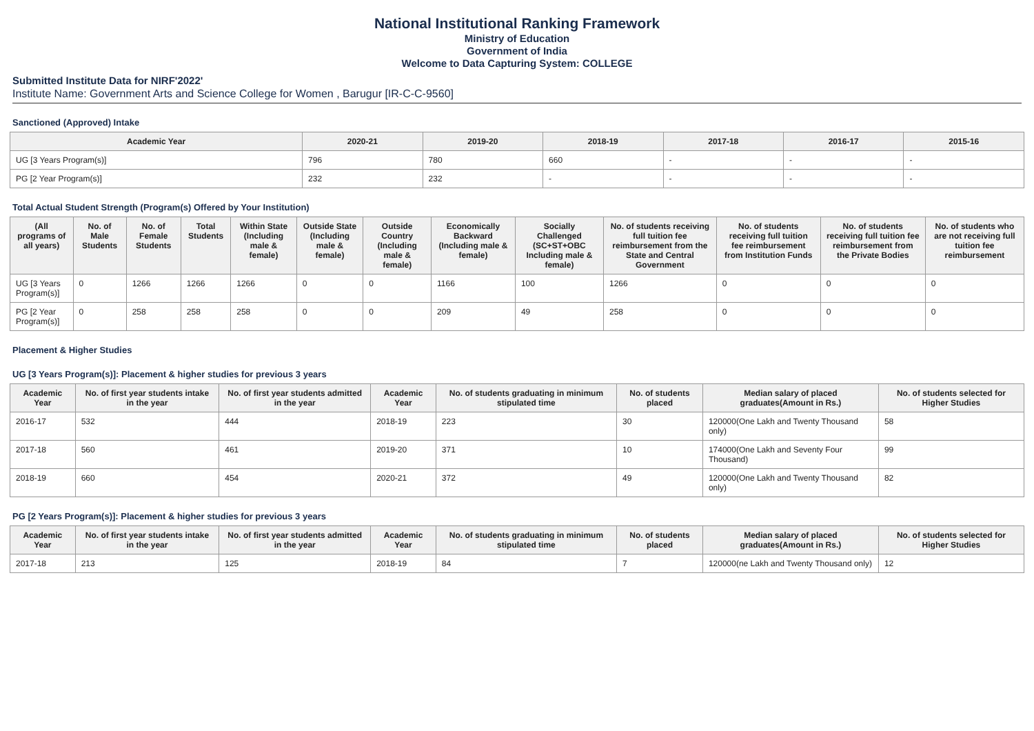National Institutional Ranking Framework
Ministry of Education
Government of India
Welcome to Data Capturing System: COLLEGE
Submitted Institute Data for NIRF'2022'
Institute Name: Government Arts and Science College for Women , Barugur [IR-C-C-9560]
Sanctioned (Approved) Intake
| Academic Year | 2020-21 | 2019-20 | 2018-19 | 2017-18 | 2016-17 | 2015-16 |
| --- | --- | --- | --- | --- | --- | --- |
| UG [3 Years Program(s)] | 796 | 780 | 660 | - | - | - |
| PG [2 Year Program(s)] | 232 | 232 | - | - | - | - |
Total Actual Student Strength (Program(s) Offered by Your Institution)
| (All programs of all years) | No. of Male Students | No. of Female Students | Total Students | Within State (Including male & female) | Outside State (Including male & female) | Outside Country (Including male & female) | Economically Backward (Including male & female) | Socially Challenged (SC+ST+OBC Including male & female) | No. of students receiving full tuition fee reimbursement from the State and Central Government | No. of students receiving full tuition fee reimbursement from Institution Funds | No. of students receiving full tuition fee reimbursement from the Private Bodies | No. of students who are not receiving full tuition fee reimbursement |
| --- | --- | --- | --- | --- | --- | --- | --- | --- | --- | --- | --- | --- |
| UG [3 Years Program(s)] | 0 | 1266 | 1266 | 1266 | 0 | 0 | 1166 | 100 | 1266 | 0 | 0 | 0 |
| PG [2 Year Program(s)] | 0 | 258 | 258 | 258 | 0 | 0 | 209 | 49 | 258 | 0 | 0 | 0 |
Placement & Higher Studies
UG [3 Years Program(s)]: Placement & higher studies for previous 3 years
| Academic Year | No. of first year students intake in the year | No. of first year students admitted in the year | Academic Year | No. of students graduating in minimum stipulated time | No. of students placed | Median salary of placed graduates(Amount in Rs.) | No. of students selected for Higher Studies |
| --- | --- | --- | --- | --- | --- | --- | --- |
| 2016-17 | 532 | 444 | 2018-19 | 223 | 30 | 120000(One Lakh and Twenty Thousand only) | 58 |
| 2017-18 | 560 | 461 | 2019-20 | 371 | 10 | 174000(One Lakh and Seventy Four Thousand) | 99 |
| 2018-19 | 660 | 454 | 2020-21 | 372 | 49 | 120000(One Lakh and Twenty Thousand only) | 82 |
PG [2 Years Program(s)]: Placement & higher studies for previous 3 years
| Academic Year | No. of first year students intake in the year | No. of first year students admitted in the year | Academic Year | No. of students graduating in minimum stipulated time | No. of students placed | Median salary of placed graduates(Amount in Rs.) | No. of students selected for Higher Studies |
| --- | --- | --- | --- | --- | --- | --- | --- |
| 2017-18 | 213 | 125 | 2018-19 | 84 | 7 | 120000(ne Lakh and Twenty Thousand only) | 12 |